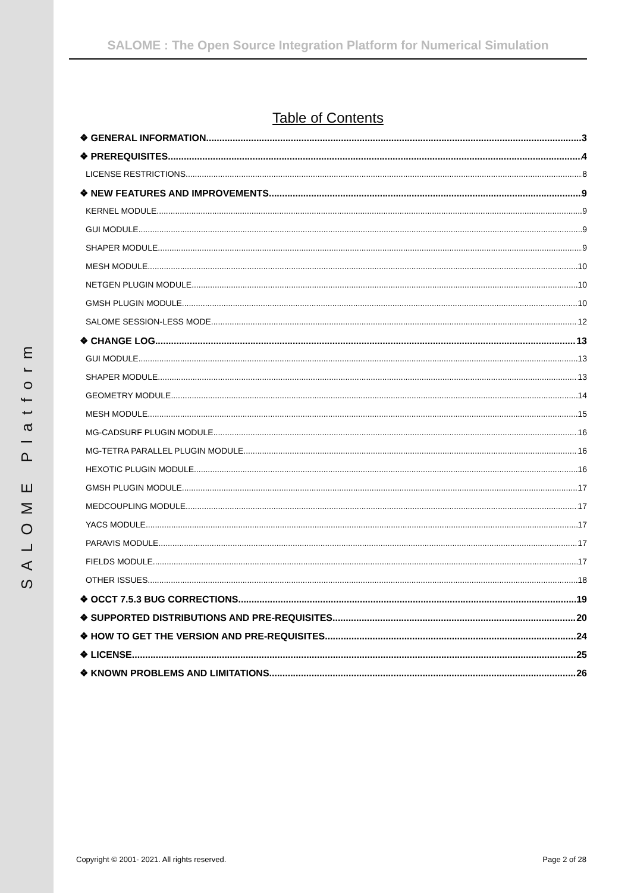SALOME Platform
SALOME : The Open Source Integration Platform for Numerical Simulation
Table of Contents
❖ GENERAL INFORMATION 3
❖ PREREQUISITES 4
LICENSE RESTRICTIONS 8
❖ NEW FEATURES AND IMPROVEMENTS 9
KERNEL MODULE 9
GUI MODULE 9
SHAPER MODULE 9
MESH MODULE 10
NETGEN PLUGIN MODULE 10
GMSH PLUGIN MODULE 10
SALOME SESSION-LESS MODE 12
❖ CHANGE LOG 13
GUI MODULE 13
SHAPER MODULE 13
GEOMETRY MODULE 14
MESH MODULE 15
MG-CADSURF PLUGIN MODULE 16
MG-TETRA PARALLEL PLUGIN MODULE 16
HEXOTIC PLUGIN MODULE 16
GMSH PLUGIN MODULE 17
MEDCOUPLING MODULE 17
YACS MODULE 17
PARAVIS MODULE 17
FIELDS MODULE 17
OTHER ISSUES 18
❖ OCCT 7.5.3 BUG CORRECTIONS 19
❖ SUPPORTED DISTRIBUTIONS AND PRE-REQUISITES 20
❖ HOW TO GET THE VERSION AND PRE-REQUISITES 24
❖ LICENSE 25
❖ KNOWN PROBLEMS AND LIMITATIONS 26
Copyright © 2001- 2021. All rights reserved. Page 2 of 28